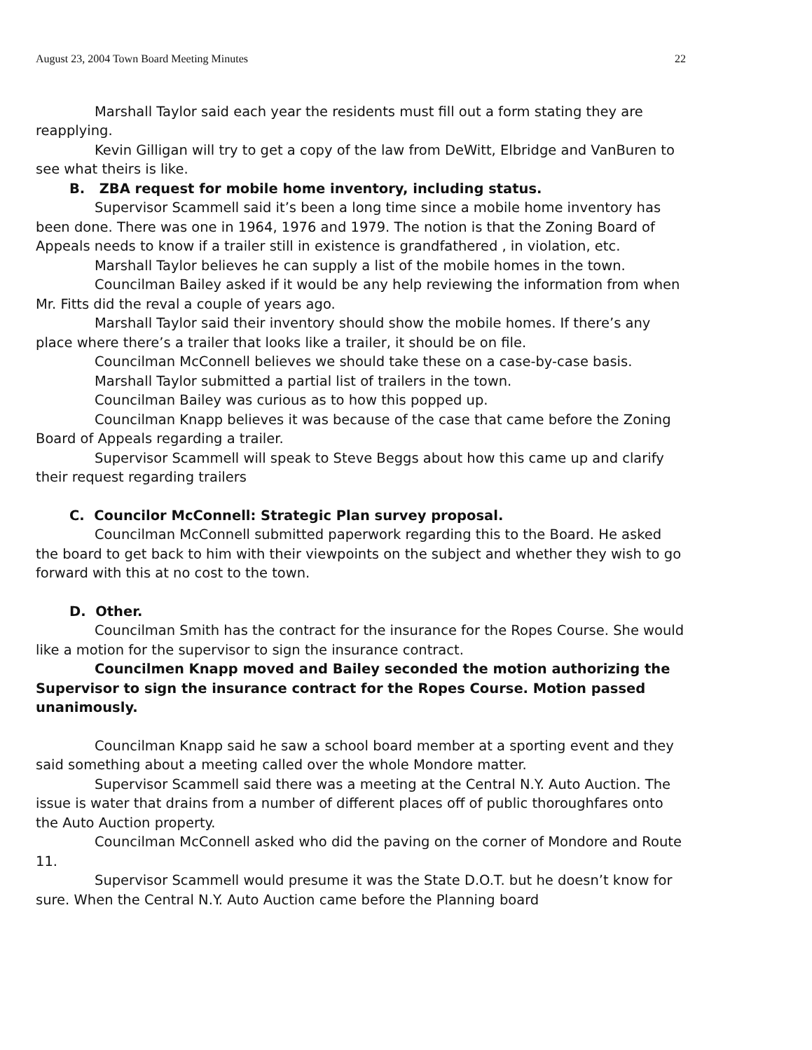August 23, 2004 Town Board Meeting Minutes 22
Marshall Taylor said each year the residents must fill out a form stating they are reapplying.
Kevin Gilligan will try to get a copy of the law from DeWitt, Elbridge and VanBuren to see what theirs is like.
B. ZBA request for mobile home inventory, including status.
Supervisor Scammell said it’s been a long time since a mobile home inventory has been done. There was one in 1964, 1976 and 1979. The notion is that the Zoning Board of Appeals needs to know if a trailer still in existence is grandfathered , in violation, etc.
Marshall Taylor believes he can supply a list of the mobile homes in the town.
Councilman Bailey asked if it would be any help reviewing the information from when Mr. Fitts did the reval a couple of years ago.
Marshall Taylor said their inventory should show the mobile homes. If there’s any place where there’s a trailer that looks like a trailer, it should be on file.
Councilman McConnell believes we should take these on a case-by-case basis.
Marshall Taylor submitted a partial list of trailers in the town.
Councilman Bailey was curious as to how this popped up.
Councilman Knapp believes it was because of the case that came before the Zoning Board of Appeals regarding a trailer.
Supervisor Scammell will speak to Steve Beggs about how this came up and clarify their request regarding trailers
C. Councilor McConnell: Strategic Plan survey proposal.
Councilman McConnell submitted paperwork regarding this to the Board. He asked the board to get back to him with their viewpoints on the subject and whether they wish to go forward with this at no cost to the town.
D. Other.
Councilman Smith has the contract for the insurance for the Ropes Course. She would like a motion for the supervisor to sign the insurance contract.
Councilmen Knapp moved and Bailey seconded the motion authorizing the Supervisor to sign the insurance contract for the Ropes Course. Motion passed unanimously.
Councilman Knapp said he saw a school board member at a sporting event and they said something about a meeting called over the whole Mondore matter.
Supervisor Scammell said there was a meeting at the Central N.Y. Auto Auction. The issue is water that drains from a number of different places off of public thoroughfares onto the Auto Auction property.
Councilman McConnell asked who did the paving on the corner of Mondore and Route 11.
Supervisor Scammell would presume it was the State D.O.T. but he doesn’t know for sure. When the Central N.Y. Auto Auction came before the Planning board